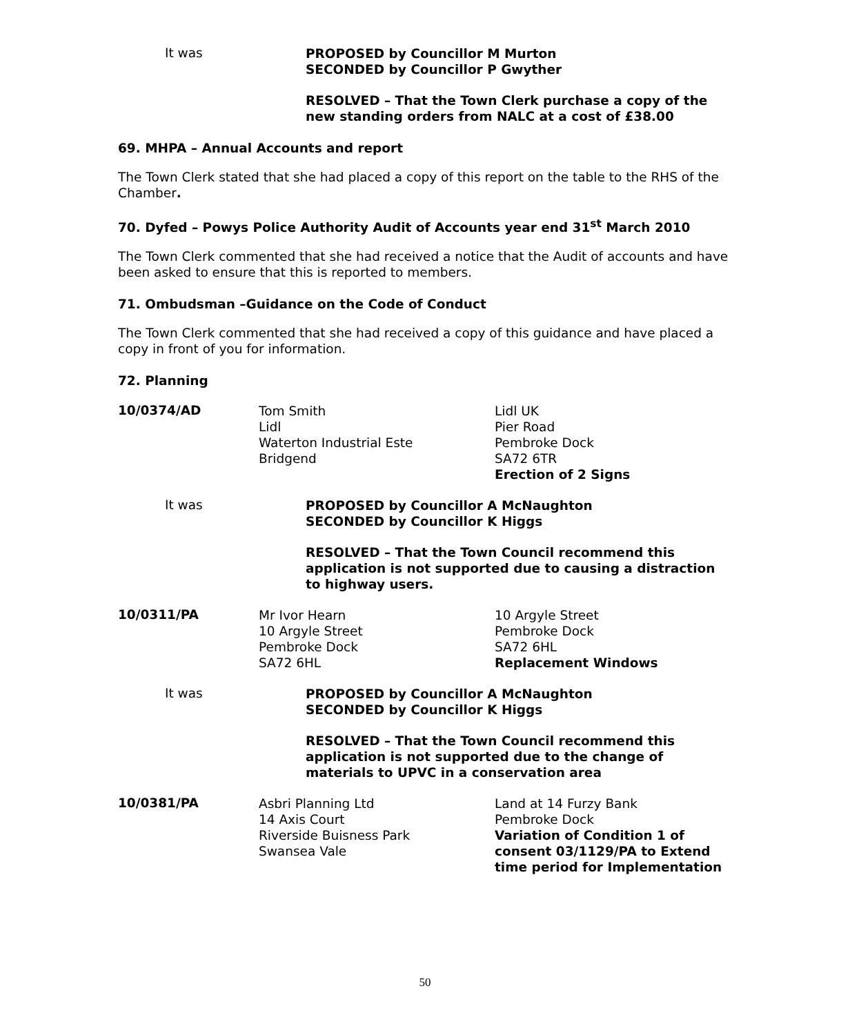It was
PROPOSED by Councillor M Murton
SECONDED by Councillor P Gwyther
RESOLVED – That the Town Clerk purchase a copy of the new standing orders from NALC at a cost of £38.00
69. MHPA – Annual Accounts and report
The Town Clerk stated that she had placed a copy of this report on the table to the RHS of the Chamber.
70. Dyfed – Powys Police Authority Audit of Accounts year end 31<sup>st</sup> March 2010
The Town Clerk commented that she had received a notice that the Audit of accounts and have been asked to ensure that this is reported to members.
71. Ombudsman –Guidance on the Code of Conduct
The Town Clerk commented that she had received a copy of this guidance and have placed a copy in front of you for information.
72. Planning
10/0374/AD
Tom Smith
Lidl
Waterton Industrial Este
Bridgend
Lidl UK
Pier Road
Pembroke Dock
SA72 6TR
Erection of 2 Signs
It was
PROPOSED by Councillor A McNaughton
SECONDED by Councillor K Higgs
RESOLVED – That the Town Council recommend this application is not supported due to causing a distraction to highway users.
10/0311/PA
Mr Ivor Hearn
10 Argyle Street
Pembroke Dock
SA72 6HL
10 Argyle Street
Pembroke Dock
SA72 6HL
Replacement Windows
It was
PROPOSED by Councillor A McNaughton
SECONDED by Councillor K Higgs
RESOLVED – That the Town Council recommend this application is not supported due to the change of materials to UPVC in a conservation area
10/0381/PA
Asbri Planning Ltd
14 Axis Court
Riverside Buisness Park
Swansea Vale
Land at 14 Furzy Bank
Pembroke Dock
Variation of Condition 1 of consent 03/1129/PA to Extend time period for Implementation
50